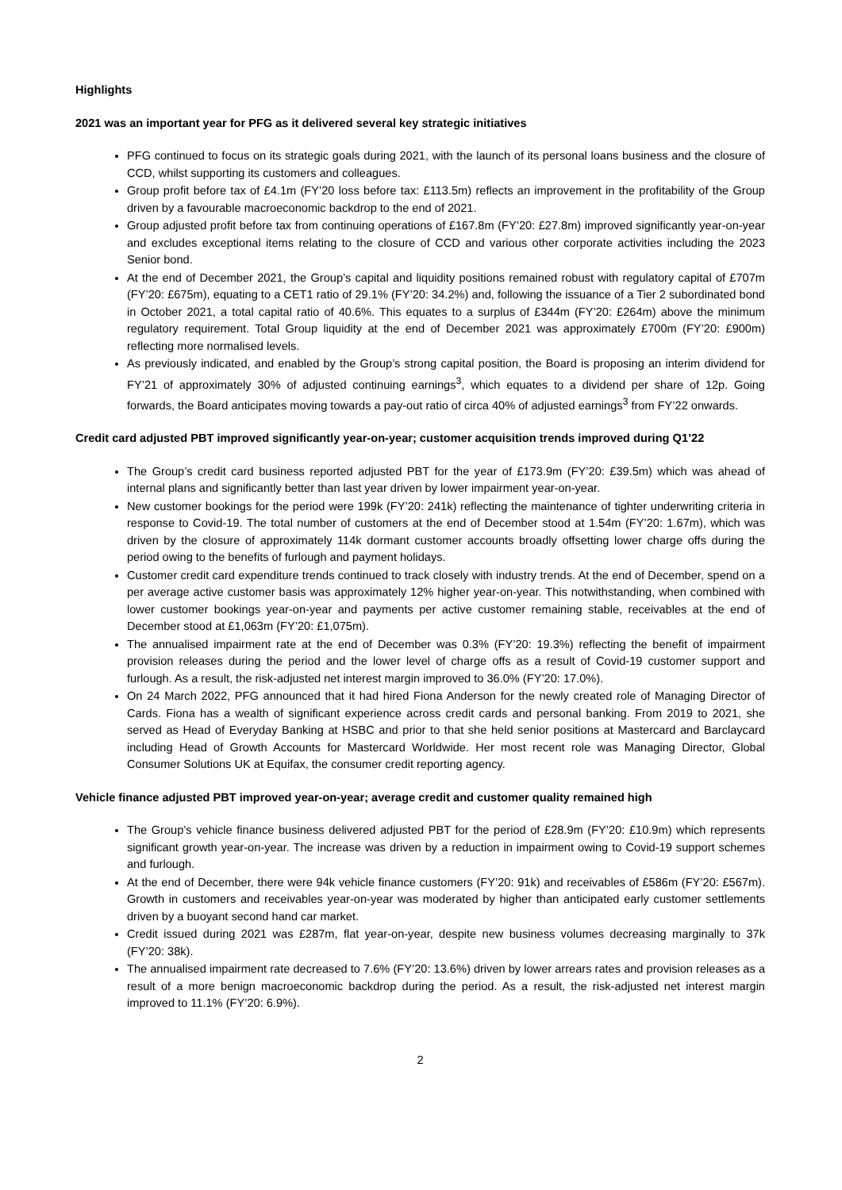Highlights
2021 was an important year for PFG as it delivered several key strategic initiatives
PFG continued to focus on its strategic goals during 2021, with the launch of its personal loans business and the closure of CCD, whilst supporting its customers and colleagues.
Group profit before tax of £4.1m (FY’20 loss before tax: £113.5m) reflects an improvement in the profitability of the Group driven by a favourable macroeconomic backdrop to the end of 2021.
Group adjusted profit before tax from continuing operations of £167.8m (FY’20: £27.8m) improved significantly year-on-year and excludes exceptional items relating to the closure of CCD and various other corporate activities including the 2023 Senior bond.
At the end of December 2021, the Group’s capital and liquidity positions remained robust with regulatory capital of £707m (FY’20: £675m), equating to a CET1 ratio of 29.1% (FY’20: 34.2%) and, following the issuance of a Tier 2 subordinated bond in October 2021, a total capital ratio of 40.6%. This equates to a surplus of £344m (FY’20: £264m) above the minimum regulatory requirement. Total Group liquidity at the end of December 2021 was approximately £700m (FY’20: £900m) reflecting more normalised levels.
As previously indicated, and enabled by the Group’s strong capital position, the Board is proposing an interim dividend for FY’21 of approximately 30% of adjusted continuing earnings<sup>3</sup>, which equates to a dividend per share of 12p. Going forwards, the Board anticipates moving towards a pay-out ratio of circa 40% of adjusted earnings<sup>3</sup> from FY’22 onwards.
Credit card adjusted PBT improved significantly year-on-year; customer acquisition trends improved during Q1’22
The Group’s credit card business reported adjusted PBT for the year of £173.9m (FY’20: £39.5m) which was ahead of internal plans and significantly better than last year driven by lower impairment year-on-year.
New customer bookings for the period were 199k (FY’20: 241k) reflecting the maintenance of tighter underwriting criteria in response to Covid-19. The total number of customers at the end of December stood at 1.54m (FY’20: 1.67m), which was driven by the closure of approximately 114k dormant customer accounts broadly offsetting lower charge offs during the period owing to the benefits of furlough and payment holidays.
Customer credit card expenditure trends continued to track closely with industry trends. At the end of December, spend on a per average active customer basis was approximately 12% higher year-on-year. This notwithstanding, when combined with lower customer bookings year-on-year and payments per active customer remaining stable, receivables at the end of December stood at £1,063m (FY’20: £1,075m).
The annualised impairment rate at the end of December was 0.3% (FY’20: 19.3%) reflecting the benefit of impairment provision releases during the period and the lower level of charge offs as a result of Covid-19 customer support and furlough. As a result, the risk-adjusted net interest margin improved to 36.0% (FY’20: 17.0%).
On 24 March 2022, PFG announced that it had hired Fiona Anderson for the newly created role of Managing Director of Cards. Fiona has a wealth of significant experience across credit cards and personal banking. From 2019 to 2021, she served as Head of Everyday Banking at HSBC and prior to that she held senior positions at Mastercard and Barclaycard including Head of Growth Accounts for Mastercard Worldwide. Her most recent role was Managing Director, Global Consumer Solutions UK at Equifax, the consumer credit reporting agency.
Vehicle finance adjusted PBT improved year-on-year; average credit and customer quality remained high
The Group’s vehicle finance business delivered adjusted PBT for the period of £28.9m (FY’20: £10.9m) which represents significant growth year-on-year. The increase was driven by a reduction in impairment owing to Covid-19 support schemes and furlough.
At the end of December, there were 94k vehicle finance customers (FY’20: 91k) and receivables of £586m (FY’20: £567m). Growth in customers and receivables year-on-year was moderated by higher than anticipated early customer settlements driven by a buoyant second hand car market.
Credit issued during 2021 was £287m, flat year-on-year, despite new business volumes decreasing marginally to 37k (FY’20: 38k).
The annualised impairment rate decreased to 7.6% (FY’20: 13.6%) driven by lower arrears rates and provision releases as a result of a more benign macroeconomic backdrop during the period. As a result, the risk-adjusted net interest margin improved to 11.1% (FY’20: 6.9%).
2